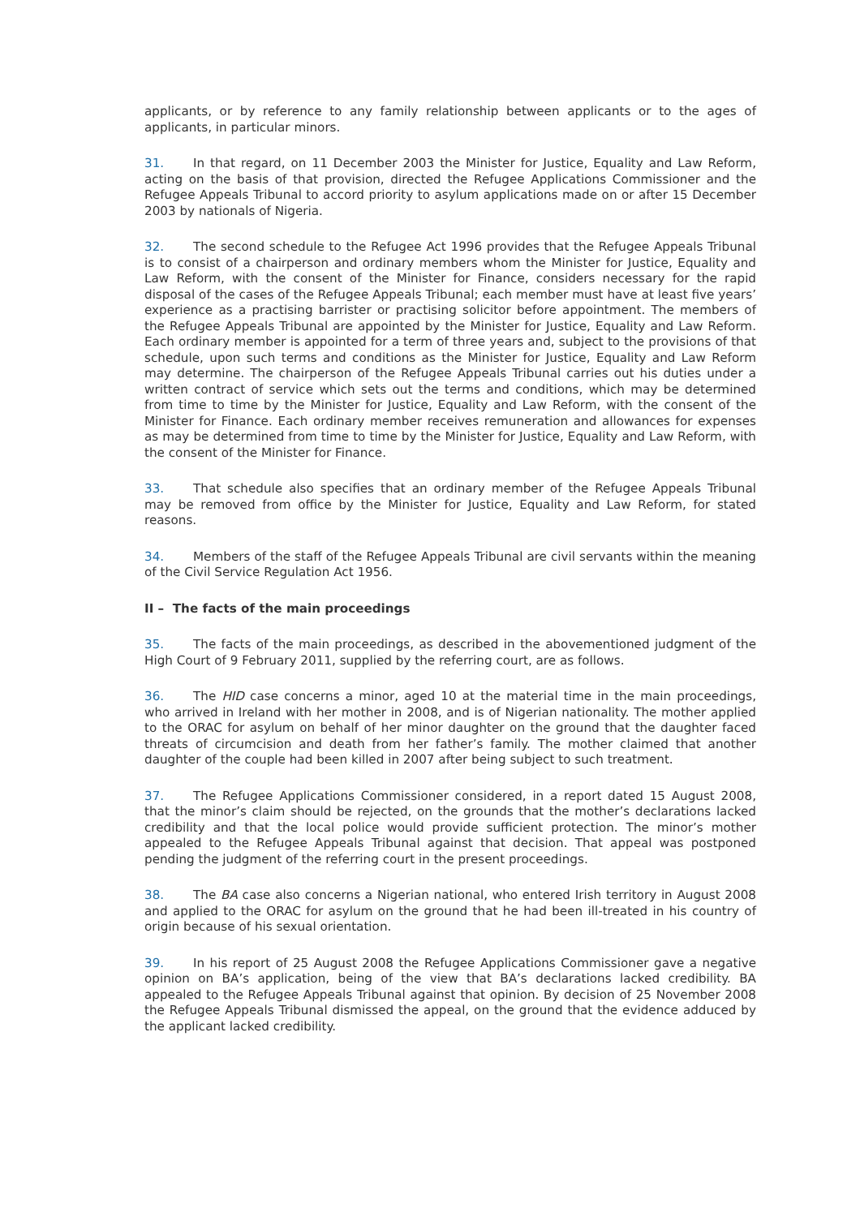applicants, or by reference to any family relationship between applicants or to the ages of applicants, in particular minors.
31. In that regard, on 11 December 2003 the Minister for Justice, Equality and Law Reform, acting on the basis of that provision, directed the Refugee Applications Commissioner and the Refugee Appeals Tribunal to accord priority to asylum applications made on or after 15 December 2003 by nationals of Nigeria.
32. The second schedule to the Refugee Act 1996 provides that the Refugee Appeals Tribunal is to consist of a chairperson and ordinary members whom the Minister for Justice, Equality and Law Reform, with the consent of the Minister for Finance, considers necessary for the rapid disposal of the cases of the Refugee Appeals Tribunal; each member must have at least five years’ experience as a practising barrister or practising solicitor before appointment. The members of the Refugee Appeals Tribunal are appointed by the Minister for Justice, Equality and Law Reform. Each ordinary member is appointed for a term of three years and, subject to the provisions of that schedule, upon such terms and conditions as the Minister for Justice, Equality and Law Reform may determine. The chairperson of the Refugee Appeals Tribunal carries out his duties under a written contract of service which sets out the terms and conditions, which may be determined from time to time by the Minister for Justice, Equality and Law Reform, with the consent of the Minister for Finance. Each ordinary member receives remuneration and allowances for expenses as may be determined from time to time by the Minister for Justice, Equality and Law Reform, with the consent of the Minister for Finance.
33. That schedule also specifies that an ordinary member of the Refugee Appeals Tribunal may be removed from office by the Minister for Justice, Equality and Law Reform, for stated reasons.
34. Members of the staff of the Refugee Appeals Tribunal are civil servants within the meaning of the Civil Service Regulation Act 1956.
II – The facts of the main proceedings
35. The facts of the main proceedings, as described in the abovementioned judgment of the High Court of 9 February 2011, supplied by the referring court, are as follows.
36. The HID case concerns a minor, aged 10 at the material time in the main proceedings, who arrived in Ireland with her mother in 2008, and is of Nigerian nationality. The mother applied to the ORAC for asylum on behalf of her minor daughter on the ground that the daughter faced threats of circumcision and death from her father’s family. The mother claimed that another daughter of the couple had been killed in 2007 after being subject to such treatment.
37. The Refugee Applications Commissioner considered, in a report dated 15 August 2008, that the minor’s claim should be rejected, on the grounds that the mother’s declarations lacked credibility and that the local police would provide sufficient protection. The minor’s mother appealed to the Refugee Appeals Tribunal against that decision. That appeal was postponed pending the judgment of the referring court in the present proceedings.
38. The BA case also concerns a Nigerian national, who entered Irish territory in August 2008 and applied to the ORAC for asylum on the ground that he had been ill-treated in his country of origin because of his sexual orientation.
39. In his report of 25 August 2008 the Refugee Applications Commissioner gave a negative opinion on BA’s application, being of the view that BA’s declarations lacked credibility. BA appealed to the Refugee Appeals Tribunal against that opinion. By decision of 25 November 2008 the Refugee Appeals Tribunal dismissed the appeal, on the ground that the evidence adduced by the applicant lacked credibility.